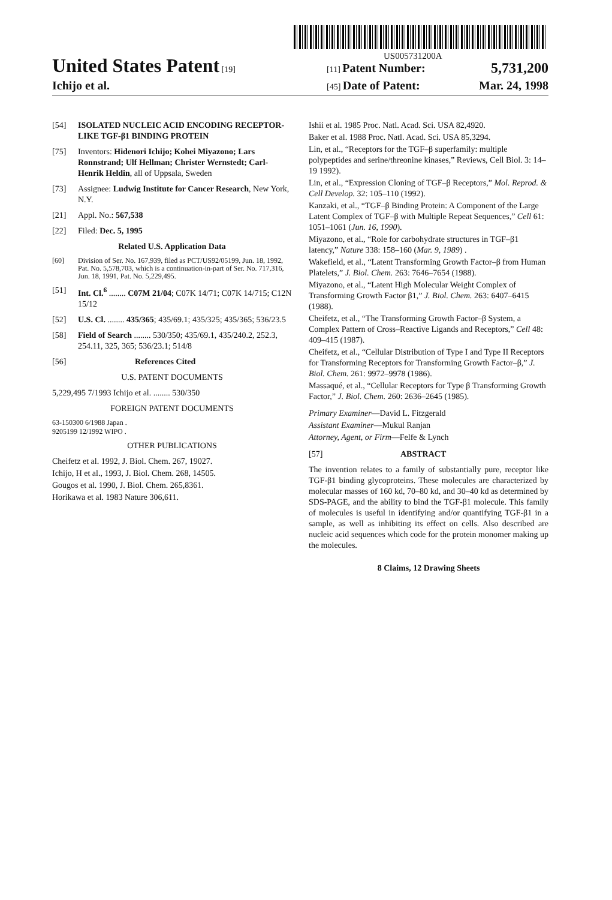US005731200A
United States Patent [19] [11] Patent Number: 5,731,200
Ichijo et al. [45] Date of Patent: Mar. 24, 1998
[54] ISOLATED NUCLEIC ACID ENCODING RECEPTOR-LIKE TGF-β1 BINDING PROTEIN
[75] Inventors: Hidenori Ichijo; Kohei Miyazono; Lars Ronnstrand; Ulf Hellman; Christer Wernstedt; Carl-Henrik Heldin, all of Uppsala, Sweden
[73] Assignee: Ludwig Institute for Cancer Research, New York, N.Y.
[21] Appl. No.: 567,538
[22] Filed: Dec. 5, 1995
Related U.S. Application Data
[60] Division of Ser. No. 167,939, filed as PCT/US92/05199, Jun. 18, 1992, Pat. No. 5,578,703, which is a continuation-in-part of Ser. No. 717,316, Jun. 18, 1991, Pat. No. 5,229,495.
[51] Int. Cl.<sup>6</sup> ........ C07M 21/04; C07K 14/71; C07K 14/715; C12N 15/12
[52] U.S. Cl. ........ 435/365; 435/69.1; 435/325; 435/365; 536/23.5
[58] Field of Search ........ 530/350; 435/69.1, 435/240.2, 252.3, 254.11, 325, 365; 536/23.1; 514/8
[56] References Cited
U.S. PATENT DOCUMENTS
5,229,495 7/1993 Ichijo et al. ........ 530/350
FOREIGN PATENT DOCUMENTS
63-150300 6/1988 Japan .
9205199 12/1992 WIPO .
OTHER PUBLICATIONS
Cheifetz et al. 1992, J. Biol. Chem. 267, 19027.
Ichijo, H et al., 1993, J. Biol. Chem. 268, 14505.
Gougos et al. 1990, J. Biol. Chem. 265,8361.
Horikawa et al. 1983 Nature 306,611.
Ishii et al. 1985 Proc. Natl. Acad. Sci. USA 82,4920.
Baker et al. 1988 Proc. Natl. Acad. Sci. USA 85,3294.
Lin, et al., “Receptors for the TGF–β superfamily: multiple polypeptides and serine/threonine kinases,” Reviews, Cell Biol. 3: 14–19 1992).
Lin, et al., “Expression Cloning of TGF–β Receptors,” Mol. Reprod. & Cell Develop. 32: 105–110 (1992).
Kanzaki, et al., “TGF–β Binding Protein: A Component of the Large Latent Complex of TGF–β with Multiple Repeat Sequences,” Cell 61: 1051–1061 (Jun. 16, 1990).
Miyazono, et al., “Role for carbohydrate structures in TGF–β1 latency,” Nature 338: 158–160 (Mar. 9, 1989) .
Wakefield, et al., “Latent Transforming Growth Factor–β from Human Platelets,” J. Biol. Chem. 263: 7646–7654 (1988).
Miyazono, et al., “Latent High Molecular Weight Complex of Transforming Growth Factor β1,” J. Biol. Chem. 263: 6407–6415 (1988).
Cheifetz, et al., “The Transforming Growth Factor–β System, a Complex Pattern of Cross–Reactive Ligands and Receptors,” Cell 48: 409–415 (1987).
Cheifetz, et al., “Cellular Distribution of Type I and Type II Receptors for Transforming Receptors for Transforming Growth Factor–β,” J. Biol. Chem. 261: 9972–9978 (1986).
Massaqué, et al., “Cellular Receptors for Type β Transforming Growth Factor,” J. Biol. Chem. 260: 2636–2645 (1985).
Primary Examiner—David L. Fitzgerald
Assistant Examiner—Mukul Ranjan
Attorney, Agent, or Firm—Felfe & Lynch
[57] ABSTRACT
The invention relates to a family of substantially pure, receptor like TGF-β1 binding glycoproteins. These molecules are characterized by molecular masses of 160 kd, 70–80 kd, and 30–40 kd as determined by SDS-PAGE, and the ability to bind the TGF-β1 molecule. This family of molecules is useful in identifying and/or quantifying TGF-β1 in a sample, as well as inhibiting its effect on cells. Also described are nucleic acid sequences which code for the protein monomer making up the molecules.
8 Claims, 12 Drawing Sheets